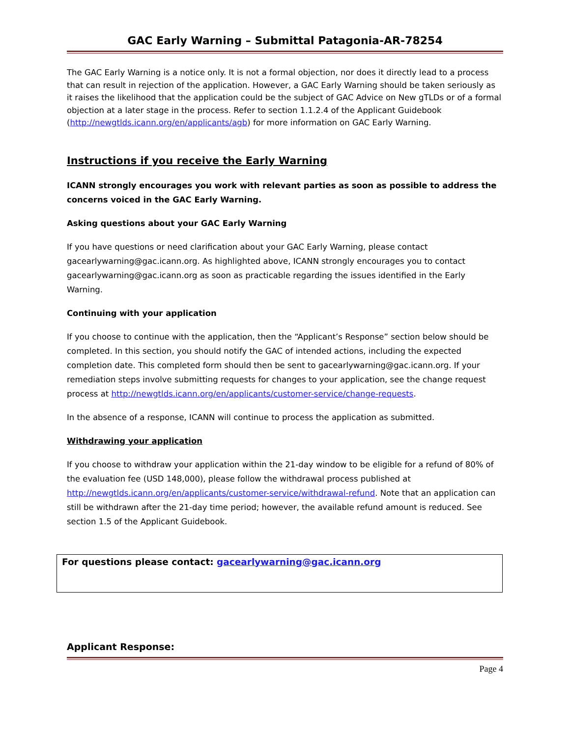GAC Early Warning – Submittal Patagonia-AR-78254
The GAC Early Warning is a notice only. It is not a formal objection, nor does it directly lead to a process that can result in rejection of the application. However, a GAC Early Warning should be taken seriously as it raises the likelihood that the application could be the subject of GAC Advice on New gTLDs or of a formal objection at a later stage in the process. Refer to section 1.1.2.4 of the Applicant Guidebook (http://newgtlds.icann.org/en/applicants/agb) for more information on GAC Early Warning.
Instructions if you receive the Early Warning
ICANN strongly encourages you work with relevant parties as soon as possible to address the concerns voiced in the GAC Early Warning.
Asking questions about your GAC Early Warning
If you have questions or need clarification about your GAC Early Warning, please contact gacearlywarning@gac.icann.org. As highlighted above, ICANN strongly encourages you to contact gacearlywarning@gac.icann.org as soon as practicable regarding the issues identified in the Early Warning.
Continuing with your application
If you choose to continue with the application, then the “Applicant’s Response” section below should be completed. In this section, you should notify the GAC of intended actions, including the expected completion date. This completed form should then be sent to gacearlywarning@gac.icann.org. If your remediation steps involve submitting requests for changes to your application, see the change request process at http://newgtlds.icann.org/en/applicants/customer-service/change-requests.
In the absence of a response, ICANN will continue to process the application as submitted.
Withdrawing your application
If you choose to withdraw your application within the 21-day window to be eligible for a refund of 80% of the evaluation fee (USD 148,000), please follow the withdrawal process published at http://newgtlds.icann.org/en/applicants/customer-service/withdrawal-refund. Note that an application can still be withdrawn after the 21-day time period; however, the available refund amount is reduced. See section 1.5 of the Applicant Guidebook.
For questions please contact: gacearlywarning@gac.icann.org
Applicant Response:
Page 4